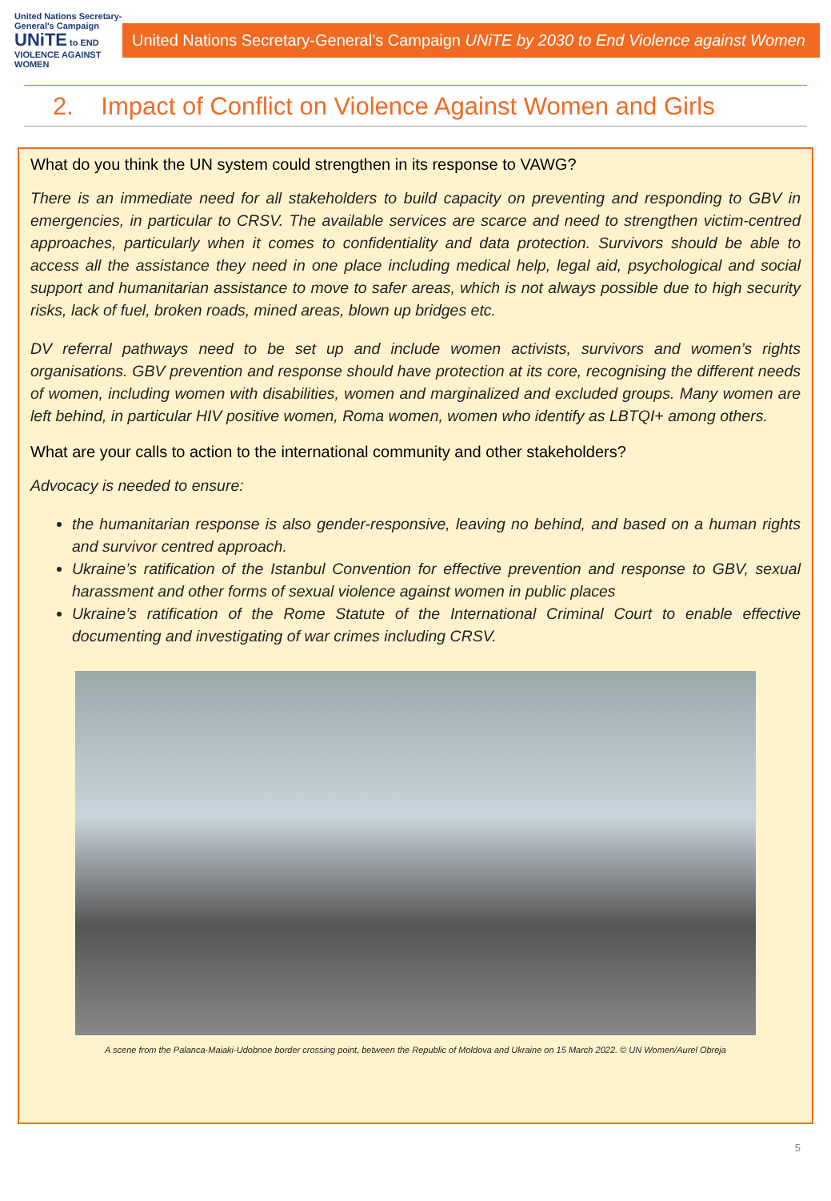United Nations Secretary-General's Campaign UNiTE to END VIOLENCE AGAINST WOMEN
United Nations Secretary-General’s Campaign UNiTE by 2030 to End Violence against Women
2. Impact of Conflict on Violence Against Women and Girls
What do you think the UN system could strengthen in its response to VAWG?
There is an immediate need for all stakeholders to build capacity on preventing and responding to GBV in emergencies, in particular to CRSV. The available services are scarce and need to strengthen victim-centred approaches, particularly when it comes to confidentiality and data protection. Survivors should be able to access all the assistance they need in one place including medical help, legal aid, psychological and social support and humanitarian assistance to move to safer areas, which is not always possible due to high security risks, lack of fuel, broken roads, mined areas, blown up bridges etc.
DV referral pathways need to be set up and include women activists, survivors and women’s rights organisations. GBV prevention and response should have protection at its core, recognising the different needs of women, including women with disabilities, women and marginalized and excluded groups. Many women are left behind, in particular HIV positive women, Roma women, women who identify as LBTQI+ among others.
What are your calls to action to the international community and other stakeholders?
Advocacy is needed to ensure:
the humanitarian response is also gender-responsive, leaving no behind, and based on a human rights and survivor centred approach.
Ukraine’s ratification of the Istanbul Convention for effective prevention and response to GBV, sexual harassment and other forms of sexual violence against women in public places
Ukraine’s ratification of the Rome Statute of the International Criminal Court to enable effective documenting and investigating of war crimes including CRSV.
A scene from the Palanca-Maiaki-Udobnoe border crossing point, between the Republic of Moldova and Ukraine on 15 March 2022. © UN Women/Aurel Obreja
5